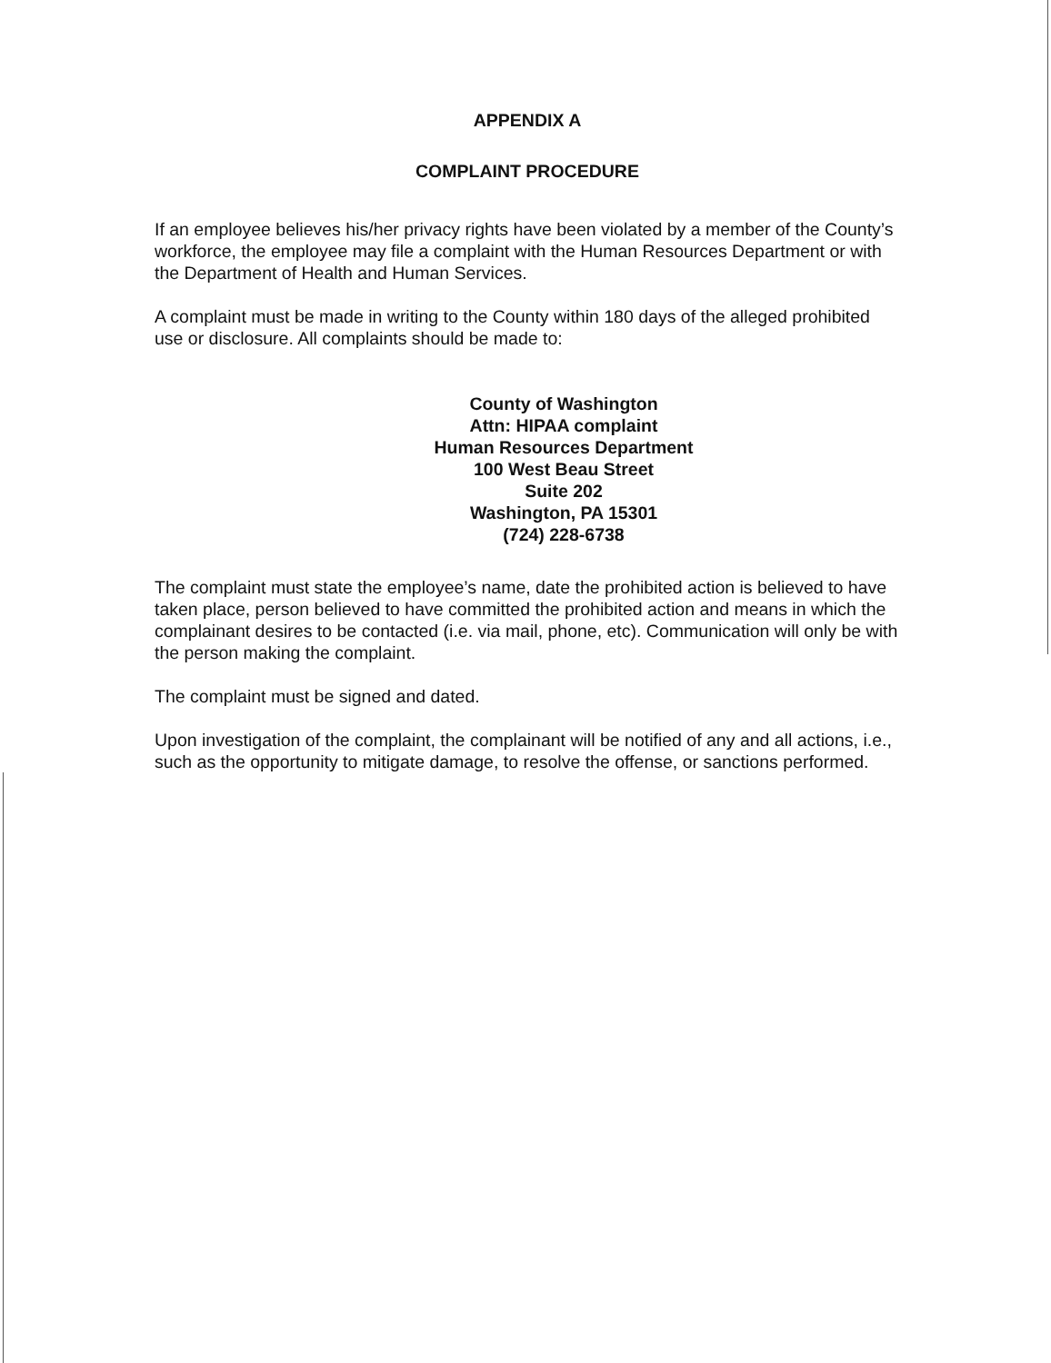APPENDIX A
COMPLAINT PROCEDURE
If an employee believes his/her privacy rights have been violated by a member of the County’s workforce, the employee may file a complaint with the Human Resources Department or with the Department of Health and Human Services.
A complaint must be made in writing to the County within 180 days of the alleged prohibited use or disclosure. All complaints should be made to:
County of Washington
Attn: HIPAA complaint
Human Resources Department
100 West Beau Street
Suite 202
Washington, PA 15301
(724) 228-6738
The complaint must state the employee’s name, date the prohibited action is believed to have taken place, person believed to have committed the prohibited action and means in which the complainant desires to be contacted (i.e. via mail, phone, etc). Communication will only be with the person making the complaint.
The complaint must be signed and dated.
Upon investigation of the complaint, the complainant will be notified of any and all actions, i.e., such as the opportunity to mitigate damage, to resolve the offense, or sanctions performed.